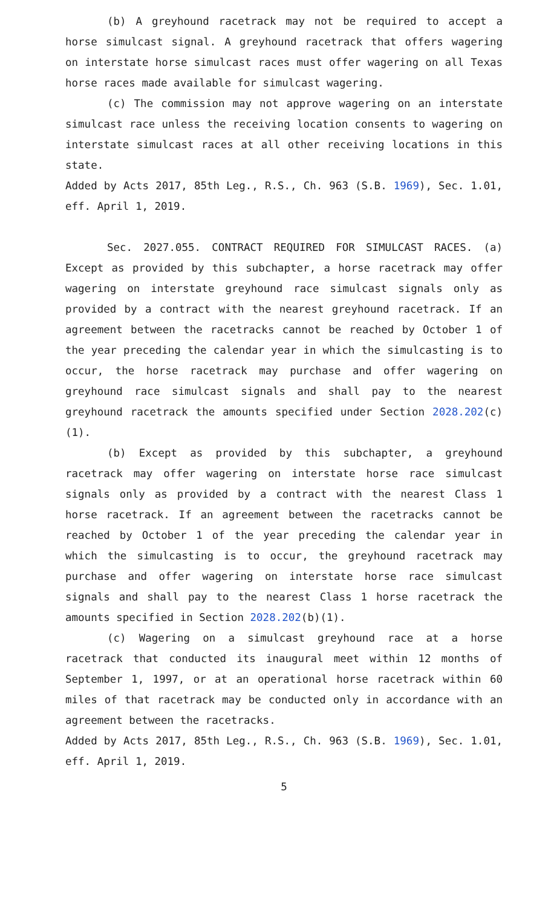(b) A greyhound racetrack may not be required to accept a horse simulcast signal. A greyhound racetrack that offers wagering on interstate horse simulcast races must offer wagering on all Texas horse races made available for simulcast wagering.
(c) The commission may not approve wagering on an interstate simulcast race unless the receiving location consents to wagering on interstate simulcast races at all other receiving locations in this state.
Added by Acts 2017, 85th Leg., R.S., Ch. 963 (S.B. 1969), Sec. 1.01, eff. April 1, 2019.
Sec. 2027.055. CONTRACT REQUIRED FOR SIMULCAST RACES. (a) Except as provided by this subchapter, a horse racetrack may offer wagering on interstate greyhound race simulcast signals only as provided by a contract with the nearest greyhound racetrack. If an agreement between the racetracks cannot be reached by October 1 of the year preceding the calendar year in which the simulcasting is to occur, the horse racetrack may purchase and offer wagering on greyhound race simulcast signals and shall pay to the nearest greyhound racetrack the amounts specified under Section 2028.202(c)(1).
(b) Except as provided by this subchapter, a greyhound racetrack may offer wagering on interstate horse race simulcast signals only as provided by a contract with the nearest Class 1 horse racetrack. If an agreement between the racetracks cannot be reached by October 1 of the year preceding the calendar year in which the simulcasting is to occur, the greyhound racetrack may purchase and offer wagering on interstate horse race simulcast signals and shall pay to the nearest Class 1 horse racetrack the amounts specified in Section 2028.202(b)(1).
(c) Wagering on a simulcast greyhound race at a horse racetrack that conducted its inaugural meet within 12 months of September 1, 1997, or at an operational horse racetrack within 60 miles of that racetrack may be conducted only in accordance with an agreement between the racetracks.
Added by Acts 2017, 85th Leg., R.S., Ch. 963 (S.B. 1969), Sec. 1.01, eff. April 1, 2019.
5